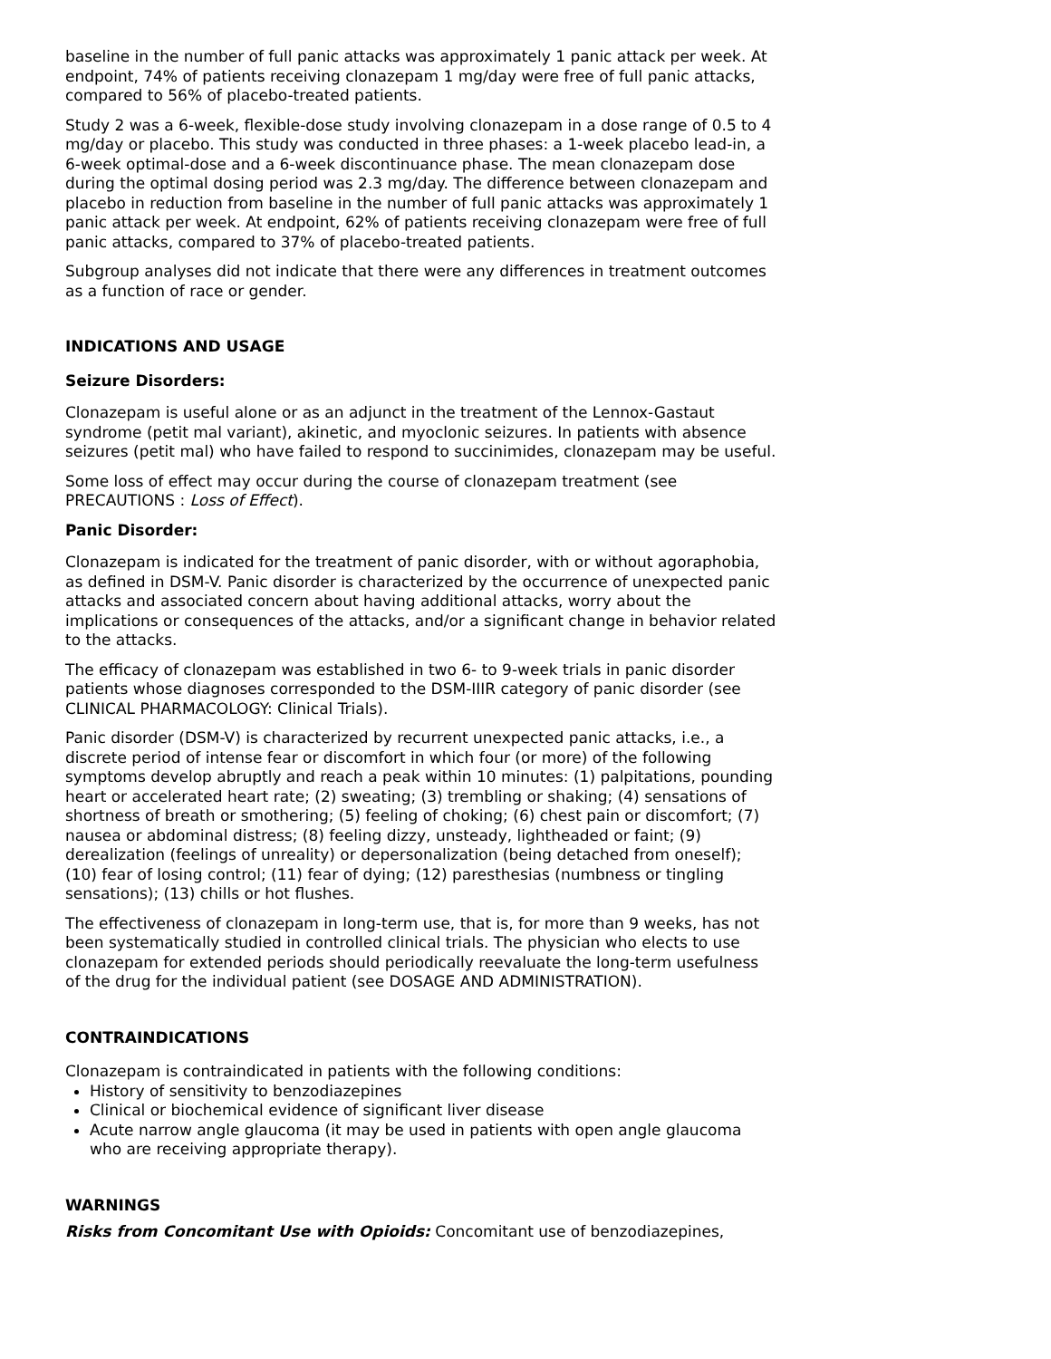baseline in the number of full panic attacks was approximately 1 panic attack per week. At endpoint, 74% of patients receiving clonazepam 1 mg/day were free of full panic attacks, compared to 56% of placebo-treated patients.
Study 2 was a 6-week, flexible-dose study involving clonazepam in a dose range of 0.5 to 4 mg/day or placebo. This study was conducted in three phases: a 1-week placebo lead-in, a 6-week optimal-dose and a 6-week discontinuance phase. The mean clonazepam dose during the optimal dosing period was 2.3 mg/day. The difference between clonazepam and placebo in reduction from baseline in the number of full panic attacks was approximately 1 panic attack per week. At endpoint, 62% of patients receiving clonazepam were free of full panic attacks, compared to 37% of placebo-treated patients.
Subgroup analyses did not indicate that there were any differences in treatment outcomes as a function of race or gender.
INDICATIONS AND USAGE
Seizure Disorders:
Clonazepam is useful alone or as an adjunct in the treatment of the Lennox-Gastaut syndrome (petit mal variant), akinetic, and myoclonic seizures. In patients with absence seizures (petit mal) who have failed to respond to succinimides, clonazepam may be useful.
Some loss of effect may occur during the course of clonazepam treatment (see PRECAUTIONS : Loss of Effect).
Panic Disorder:
Clonazepam is indicated for the treatment of panic disorder, with or without agoraphobia, as defined in DSM-V. Panic disorder is characterized by the occurrence of unexpected panic attacks and associated concern about having additional attacks, worry about the implications or consequences of the attacks, and/or a significant change in behavior related to the attacks.
The efficacy of clonazepam was established in two 6- to 9-week trials in panic disorder patients whose diagnoses corresponded to the DSM-IIIR category of panic disorder (see CLINICAL PHARMACOLOGY: Clinical Trials).
Panic disorder (DSM-V) is characterized by recurrent unexpected panic attacks, i.e., a discrete period of intense fear or discomfort in which four (or more) of the following symptoms develop abruptly and reach a peak within 10 minutes: (1) palpitations, pounding heart or accelerated heart rate; (2) sweating; (3) trembling or shaking; (4) sensations of shortness of breath or smothering; (5) feeling of choking; (6) chest pain or discomfort; (7) nausea or abdominal distress; (8) feeling dizzy, unsteady, lightheaded or faint; (9) derealization (feelings of unreality) or depersonalization (being detached from oneself); (10) fear of losing control; (11) fear of dying; (12) paresthesias (numbness or tingling sensations); (13) chills or hot flushes.
The effectiveness of clonazepam in long-term use, that is, for more than 9 weeks, has not been systematically studied in controlled clinical trials. The physician who elects to use clonazepam for extended periods should periodically reevaluate the long-term usefulness of the drug for the individual patient (see DOSAGE AND ADMINISTRATION).
CONTRAINDICATIONS
Clonazepam is contraindicated in patients with the following conditions:
History of sensitivity to benzodiazepines
Clinical or biochemical evidence of significant liver disease
Acute narrow angle glaucoma (it may be used in patients with open angle glaucoma who are receiving appropriate therapy).
WARNINGS
Risks from Concomitant Use with Opioids: Concomitant use of benzodiazepines,